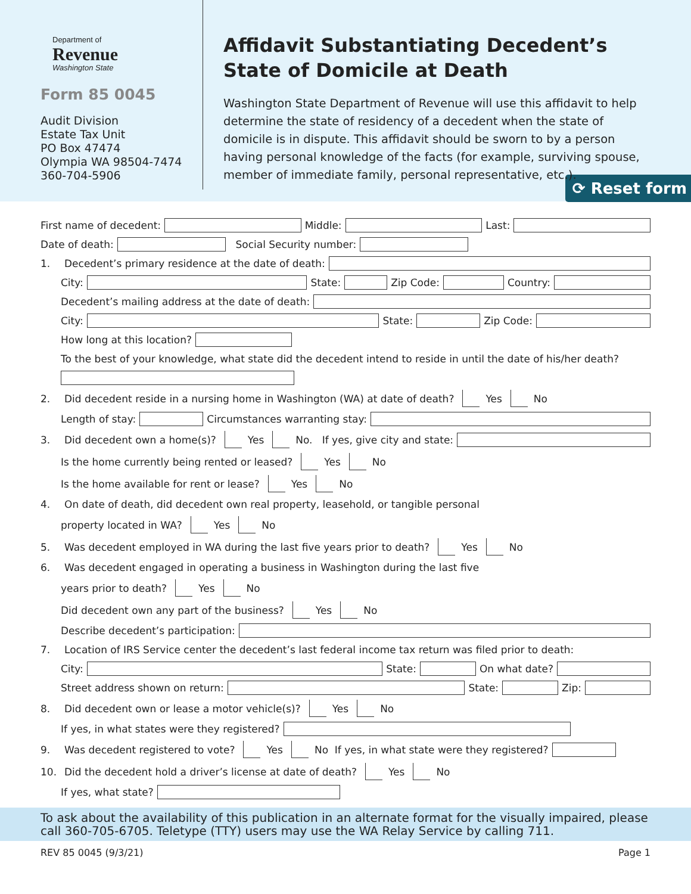Department of
Revenue
Washington State
Form 85 0045
Audit Division
Estate Tax Unit
PO Box 47474
Olympia WA 98504-7474
360-704-5906
Affidavit Substantiating Decedent’s State of Domicile at Death
Washington State Department of Revenue will use this affidavit to help determine the state of residency of a decedent when the state of domicile is in dispute. This affidavit should be sworn to by a person having personal knowledge of the facts (for example, surviving spouse, member of immediate family, personal representative, etc.). ⟳ Reset form
First name of decedent: Middle: Last:
Date of death: Social Security number:
1. Decedent’s primary residence at the date of death:
City: State: Zip Code: Country:
Decedent’s mailing address at the date of death:
City: State: Zip Code:
How long at this location?
To the best of your knowledge, what state did the decedent intend to reside in until the date of his/her death?
2. Did decedent reside in a nursing home in Washington (WA) at date of death? Yes No
Length of stay: Circumstances warranting stay:
3. Did decedent own a home(s)? Yes No. If yes, give city and state:
Is the home currently being rented or leased? Yes No
Is the home available for rent or lease? Yes No
4. On date of death, did decedent own real property, leasehold, or tangible personal
property located in WA? Yes No
5. Was decedent employed in WA during the last five years prior to death? Yes No
6. Was decedent engaged in operating a business in Washington during the last five
years prior to death? Yes No
Did decedent own any part of the business? Yes No
Describe decedent’s participation:
7. Location of IRS Service center the decedent’s last federal income tax return was filed prior to death:
City: State: On what date?
Street address shown on return: State: Zip:
8. Did decedent own or lease a motor vehicle(s)? Yes No
If yes, in what states were they registered?
9. Was decedent registered to vote? Yes No If yes, in what state were they registered?
10. Did the decedent hold a driver’s license at date of death? Yes No
If yes, what state?
To ask about the availability of this publication in an alternate format for the visually impaired, please call 360-705-6705. Teletype (TTY) users may use the WA Relay Service by calling 711.
REV 85 0045 (9/3/21) Page 1